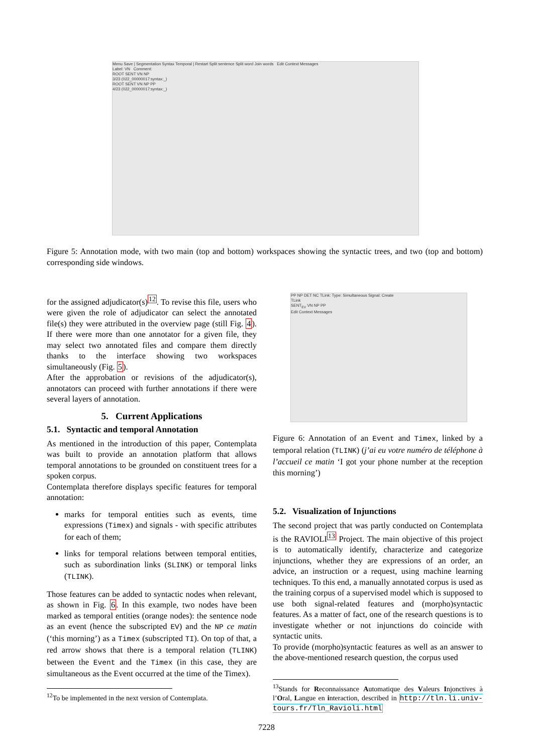Menu Save | Segmentation Syntax Temporal | Restart Split sentence Split word Join words Edit Context Messages
Label: VN Comment:
ROOT SENT VN NP
3/23 (022_00000017:syntax:_)
ROOT SENT VN NP PP
4/23 (022_00000017:syntax:_)
Figure 5: Annotation mode, with two main (top and bottom) workspaces showing the syntactic trees, and two (top and bottom) corresponding side windows.
for the assigned adjudicator(s)<sup>12</sup>. To revise this file, users who were given the role of adjudicator can select the annotated file(s) they were attributed in the overview page (still Fig. 4). If there were more than one annotator for a given file, they may select two annotated files and compare them directly thanks to the interface showing two workspaces simultaneously (Fig. 5).
After the approbation or revisions of the adjudicator(s), annotators can proceed with further annotations if there were several layers of annotation.
5. Current Applications
5.1. Syntactic and temporal Annotation
As mentioned in the introduction of this paper, Contemplata was built to provide an annotation platform that allows temporal annotations to be grounded on constituent trees for a spoken corpus.
Contemplata therefore displays specific features for temporal annotation:
marks for temporal entities such as events, time expressions (Timex) and signals - with specific attributes for each of them;
links for temporal relations between temporal entities, such as subordination links (SLINK) or temporal links (TLINK).
Those features can be added to syntactic nodes when relevant, as shown in Fig. 6. In this example, two nodes have been marked as temporal entities (orange nodes): the sentence node as an event (hence the subscripted EV) and the NP ce matin (‘this morning’) as a Timex (subscripted TI). On top of that, a red arrow shows that there is a temporal relation (TLINK) between the Event and the Timex (in this case, they are simultaneous as the Event occurred at the time of the Timex).
<sup>12</sup> To be implemented in the next version of Contemplata.
PP NP DET NC TLink: Type: Simultaneous Signal: Create
TLink
SENT<sub>EV</sub> VN NP PP
Edit Context Messages
Figure 6: Annotation of an Event and Timex, linked by a temporal relation (TLINK) (j’ai eu votre numéro de téléphone à l’accueil ce matin ‘I got your phone number at the reception this morning’)
5.2. Visualization of Injunctions
The second project that was partly conducted on Contemplata is the RAVIOLI<sup>13</sup> Project. The main objective of this project is to automatically identify, characterize and categorize injunctions, whether they are expressions of an order, an advice, an instruction or a request, using machine learning techniques. To this end, a manually annotated corpus is used as the training corpus of a supervised model which is supposed to use both signal-related features and (morpho)syntactic features. As a matter of fact, one of the research questions is to investigate whether or not injunctions do coincide with syntactic units.
To provide (morpho)syntactic features as well as an answer to the above-mentioned research question, the corpus used
<sup>13</sup> Stands for Reconnaissance Automatique des Valeurs Injonctives à l’Oral, Langue en interaction, described in http://tln.li.univ-tours.fr/Tln_Ravioli.html
7228